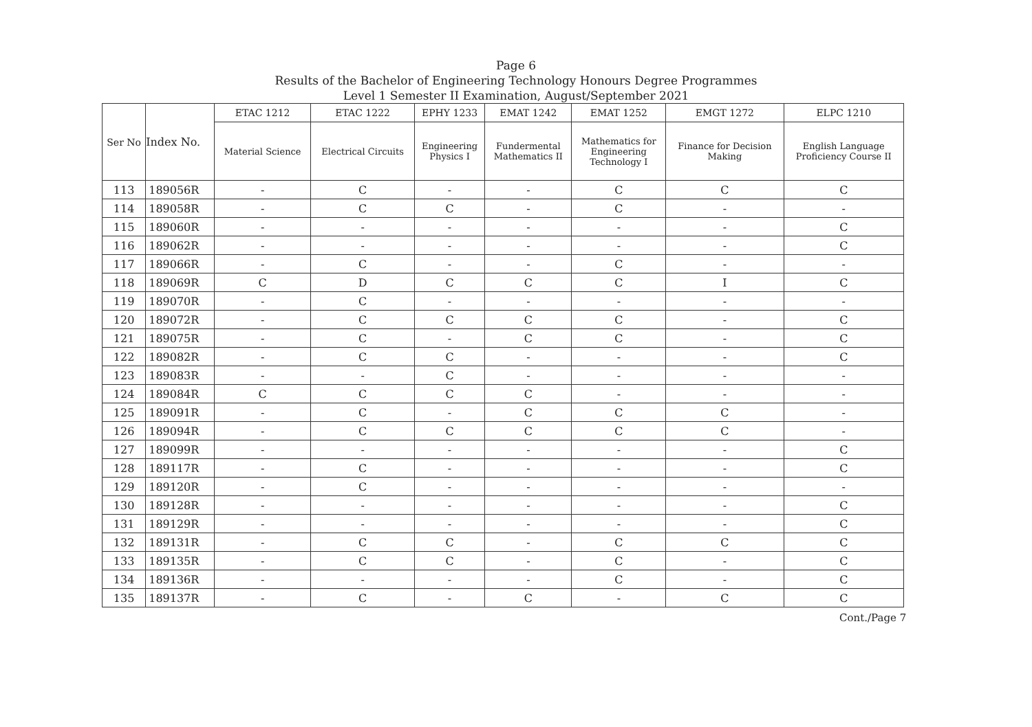Page 6
Results of the Bachelor of Engineering Technology Honours Degree Programmes
Level 1 Semester II Examination, August/September 2021
| Ser No | Index No. | ETAC 1212 | ETAC 1222 | EPHY 1233 | EMAT 1242 | EMAT 1252 | EMGT 1272 | ELPC 1210 |
| --- | --- | --- | --- | --- | --- | --- | --- | --- |
| | | Material Science | Electrical Circuits | Engineering Physics I | Fundermental Mathematics II | Mathematics for Engineering Technology I | Finance for Decision Making | English Language Proficiency Course II |
| 113 | 189056R | - | C | - | - | C | C | C |
| 114 | 189058R | - | C | C | - | C | - | - |
| 115 | 189060R | - | - | - | - | - | - | C |
| 116 | 189062R | - | - | - | - | - | - | C |
| 117 | 189066R | - | C | - | - | C | - | - |
| 118 | 189069R | C | D | C | C | C | I | C |
| 119 | 189070R | - | C | - | - | - | - | - |
| 120 | 189072R | - | C | C | C | C | - | C |
| 121 | 189075R | - | C | - | C | C | - | C |
| 122 | 189082R | - | C | C | - | - | - | C |
| 123 | 189083R | - | - | C | - | - | - | - |
| 124 | 189084R | C | C | C | C | - | - | - |
| 125 | 189091R | - | C | - | C | C | C | - |
| 126 | 189094R | - | C | C | C | C | C | - |
| 127 | 189099R | - | - | - | - | - | - | C |
| 128 | 189117R | - | C | - | - | - | - | C |
| 129 | 189120R | - | C | - | - | - | - | - |
| 130 | 189128R | - | - | - | - | - | - | C |
| 131 | 189129R | - | - | - | - | - | - | C |
| 132 | 189131R | - | C | C | - | C | C | C |
| 133 | 189135R | - | C | C | - | C | - | C |
| 134 | 189136R | - | - | - | - | C | - | C |
| 135 | 189137R | - | C | - | C | - | C | C |
Cont./Page 7